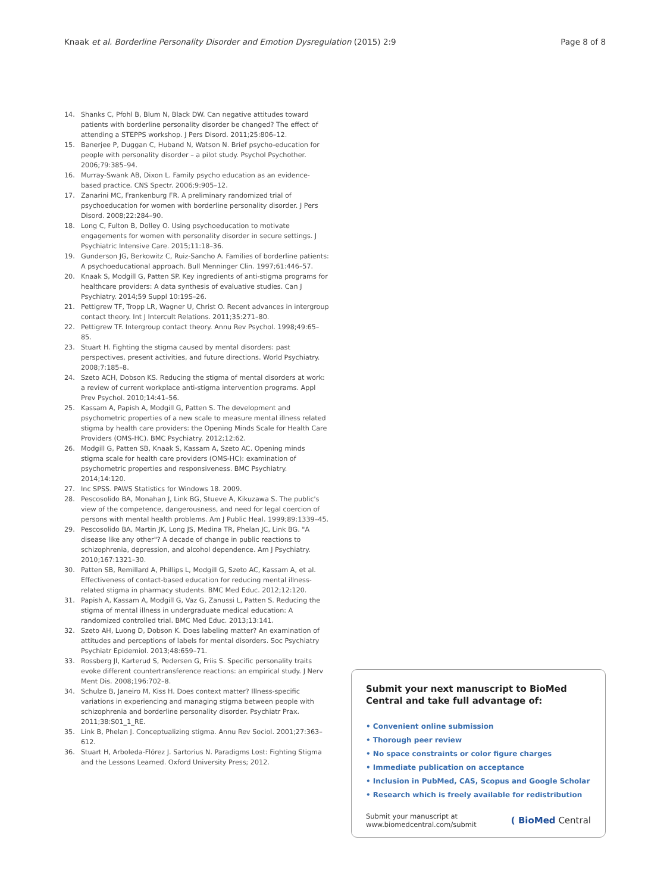Knaak et al. Borderline Personality Disorder and Emotion Dysregulation (2015) 2:9
Page 8 of 8
14. Shanks C, Pfohl B, Blum N, Black DW. Can negative attitudes toward patients with borderline personality disorder be changed? The effect of attending a STEPPS workshop. J Pers Disord. 2011;25:806–12.
15. Banerjee P, Duggan C, Huband N, Watson N. Brief psycho-education for people with personality disorder – a pilot study. Psychol Psychother. 2006;79:385–94.
16. Murray-Swank AB, Dixon L. Family psycho education as an evidence-based practice. CNS Spectr. 2006;9:905–12.
17. Zanarini MC, Frankenburg FR. A preliminary randomized trial of psychoeducation for women with borderline personality disorder. J Pers Disord. 2008;22:284–90.
18. Long C, Fulton B, Dolley O. Using psychoeducation to motivate engagements for women with personality disorder in secure settings. J Psychiatric Intensive Care. 2015;11:18–36.
19. Gunderson JG, Berkowitz C, Ruiz-Sancho A. Families of borderline patients: A psychoeducational approach. Bull Menninger Clin. 1997;61:446–57.
20. Knaak S, Modgill G, Patten SP. Key ingredients of anti-stigma programs for healthcare providers: A data synthesis of evaluative studies. Can J Psychiatry. 2014;59 Suppl 10:19S–26.
21. Pettigrew TF, Tropp LR, Wagner U, Christ O. Recent advances in intergroup contact theory. Int J Intercult Relations. 2011;35:271–80.
22. Pettigrew TF. Intergroup contact theory. Annu Rev Psychol. 1998;49:65–85.
23. Stuart H. Fighting the stigma caused by mental disorders: past perspectives, present activities, and future directions. World Psychiatry. 2008;7:185–8.
24. Szeto ACH, Dobson KS. Reducing the stigma of mental disorders at work: a review of current workplace anti-stigma intervention programs. Appl Prev Psychol. 2010;14:41–56.
25. Kassam A, Papish A, Modgill G, Patten S. The development and psychometric properties of a new scale to measure mental illness related stigma by health care providers: the Opening Minds Scale for Health Care Providers (OMS-HC). BMC Psychiatry. 2012;12:62.
26. Modgill G, Patten SB, Knaak S, Kassam A, Szeto AC. Opening minds stigma scale for health care providers (OMS-HC): examination of psychometric properties and responsiveness. BMC Psychiatry. 2014;14:120.
27. Inc SPSS. PAWS Statistics for Windows 18. 2009.
28. Pescosolido BA, Monahan J, Link BG, Stueve A, Kikuzawa S. The public's view of the competence, dangerousness, and need for legal coercion of persons with mental health problems. Am J Public Heal. 1999;89:1339–45.
29. Pescosolido BA, Martin JK, Long JS, Medina TR, Phelan JC, Link BG. "A disease like any other"? A decade of change in public reactions to schizophrenia, depression, and alcohol dependence. Am J Psychiatry. 2010;167:1321–30.
30. Patten SB, Remillard A, Phillips L, Modgill G, Szeto AC, Kassam A, et al. Effectiveness of contact-based education for reducing mental illness-related stigma in pharmacy students. BMC Med Educ. 2012;12:120.
31. Papish A, Kassam A, Modgill G, Vaz G, Zanussi L, Patten S. Reducing the stigma of mental illness in undergraduate medical education: A randomized controlled trial. BMC Med Educ. 2013;13:141.
32. Szeto AH, Luong D, Dobson K. Does labeling matter? An examination of attitudes and perceptions of labels for mental disorders. Soc Psychiatry Psychiatr Epidemiol. 2013;48:659–71.
33. Rossberg JI, Karterud S, Pedersen G, Friis S. Specific personality traits evoke different countertransference reactions: an empirical study. J Nerv Ment Dis. 2008;196:702–8.
34. Schulze B, Janeiro M, Kiss H. Does context matter? Illness-specific variations in experiencing and managing stigma between people with schizophrenia and borderline personality disorder. Psychiatr Prax. 2011;38:S01_1_RE.
35. Link B, Phelan J. Conceptualizing stigma. Annu Rev Sociol. 2001;27:363–612.
36. Stuart H, Arboleda-Flórez J. Sartorius N. Paradigms Lost: Fighting Stigma and the Lessons Learned. Oxford University Press; 2012.
Submit your next manuscript to BioMed Central and take full advantage of:
• Convenient online submission
• Thorough peer review
• No space constraints or color figure charges
• Immediate publication on acceptance
• Inclusion in PubMed, CAS, Scopus and Google Scholar
• Research which is freely available for redistribution
Submit your manuscript at
www.biomedcentral.com/submit
( BioMed Central